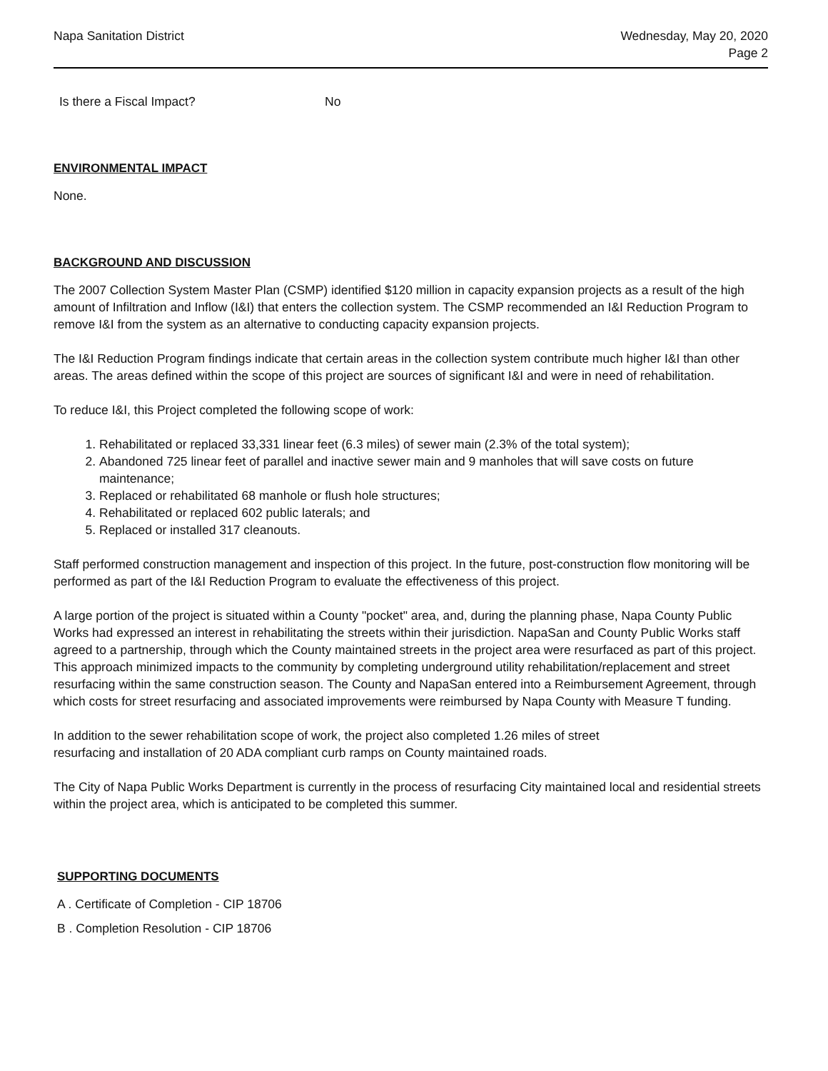Napa Sanitation District Wednesday, May 20, 2020
Page 2
Is there a Fiscal Impact? No
ENVIRONMENTAL IMPACT
None.
BACKGROUND AND DISCUSSION
The 2007 Collection System Master Plan (CSMP) identified $120 million in capacity expansion projects as a result of the high amount of Infiltration and Inflow (I&I) that enters the collection system. The CSMP recommended an I&I Reduction Program to remove I&I from the system as an alternative to conducting capacity expansion projects.
The I&I Reduction Program findings indicate that certain areas in the collection system contribute much higher I&I than other areas. The areas defined within the scope of this project are sources of significant I&I and were in need of rehabilitation.
To reduce I&I, this Project completed the following scope of work:
1. Rehabilitated or replaced 33,331 linear feet (6.3 miles) of sewer main (2.3% of the total system);
2. Abandoned 725 linear feet of parallel and inactive sewer main and 9 manholes that will save costs on future maintenance;
3. Replaced or rehabilitated 68 manhole or flush hole structures;
4. Rehabilitated or replaced 602 public laterals; and
5. Replaced or installed 317 cleanouts.
Staff performed construction management and inspection of this project. In the future, post-construction flow monitoring will be performed as part of the I&I Reduction Program to evaluate the effectiveness of this project.
A large portion of the project is situated within a County "pocket" area, and, during the planning phase, Napa County Public Works had expressed an interest in rehabilitating the streets within their jurisdiction. NapaSan and County Public Works staff agreed to a partnership, through which the County maintained streets in the project area were resurfaced as part of this project. This approach minimized impacts to the community by completing underground utility rehabilitation/replacement and street resurfacing within the same construction season. The County and NapaSan entered into a Reimbursement Agreement, through which costs for street resurfacing and associated improvements were reimbursed by Napa County with Measure T funding.
In addition to the sewer rehabilitation scope of work, the project also completed 1.26 miles of street
resurfacing and installation of 20 ADA compliant curb ramps on County maintained roads.
The City of Napa Public Works Department is currently in the process of resurfacing City maintained local and residential streets within the project area, which is anticipated to be completed this summer.
SUPPORTING DOCUMENTS
A . Certificate of Completion - CIP 18706
B . Completion Resolution - CIP 18706